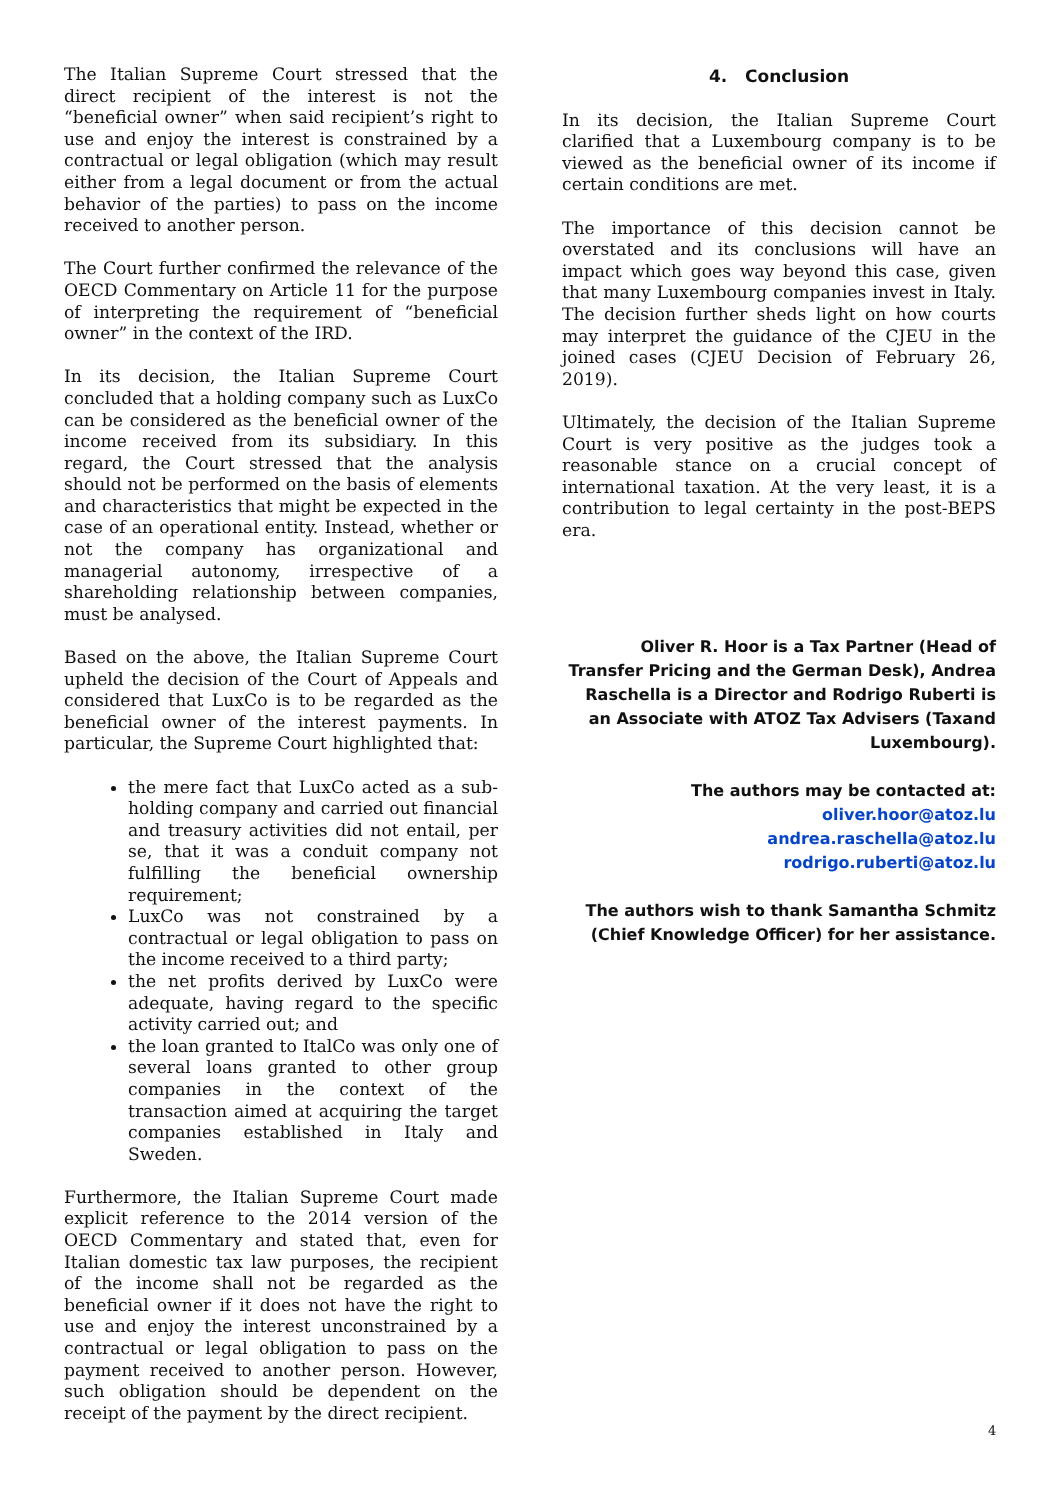The Italian Supreme Court stressed that the direct recipient of the interest is not the “beneficial owner” when said recipient’s right to use and enjoy the interest is constrained by a contractual or legal obligation (which may result either from a legal document or from the actual behavior of the parties) to pass on the income received to another person.
The Court further confirmed the relevance of the OECD Commentary on Article 11 for the purpose of interpreting the requirement of “beneficial owner” in the context of the IRD.
In its decision, the Italian Supreme Court concluded that a holding company such as LuxCo can be considered as the beneficial owner of the income received from its subsidiary. In this regard, the Court stressed that the analysis should not be performed on the basis of elements and characteristics that might be expected in the case of an operational entity. Instead, whether or not the company has organizational and managerial autonomy, irrespective of a shareholding relationship between companies, must be analysed.
Based on the above, the Italian Supreme Court upheld the decision of the Court of Appeals and considered that LuxCo is to be regarded as the beneficial owner of the interest payments. In particular, the Supreme Court highlighted that:
the mere fact that LuxCo acted as a sub-holding company and carried out financial and treasury activities did not entail, per se, that it was a conduit company not fulfilling the beneficial ownership requirement;
LuxCo was not constrained by a contractual or legal obligation to pass on the income received to a third party;
the net profits derived by LuxCo were adequate, having regard to the specific activity carried out; and
the loan granted to ItalCo was only one of several loans granted to other group companies in the context of the transaction aimed at acquiring the target companies established in Italy and Sweden.
Furthermore, the Italian Supreme Court made explicit reference to the 2014 version of the OECD Commentary and stated that, even for Italian domestic tax law purposes, the recipient of the income shall not be regarded as the beneficial owner if it does not have the right to use and enjoy the interest unconstrained by a contractual or legal obligation to pass on the payment received to another person. However, such obligation should be dependent on the receipt of the payment by the direct recipient.
4. Conclusion
In its decision, the Italian Supreme Court clarified that a Luxembourg company is to be viewed as the beneficial owner of its income if certain conditions are met.
The importance of this decision cannot be overstated and its conclusions will have an impact which goes way beyond this case, given that many Luxembourg companies invest in Italy. The decision further sheds light on how courts may interpret the guidance of the CJEU in the joined cases (CJEU Decision of February 26, 2019).
Ultimately, the decision of the Italian Supreme Court is very positive as the judges took a reasonable stance on a crucial concept of international taxation. At the very least, it is a contribution to legal certainty in the post-BEPS era.
Oliver R. Hoor is a Tax Partner (Head of Transfer Pricing and the German Desk), Andrea Raschella is a Director and Rodrigo Ruberti is an Associate with ATOZ Tax Advisers (Taxand Luxembourg).
The authors may be contacted at: oliver.hoor@atoz.lu
andrea.raschella@atoz.lu
rodrigo.ruberti@atoz.lu
The authors wish to thank Samantha Schmitz (Chief Knowledge Officer) for her assistance.
4